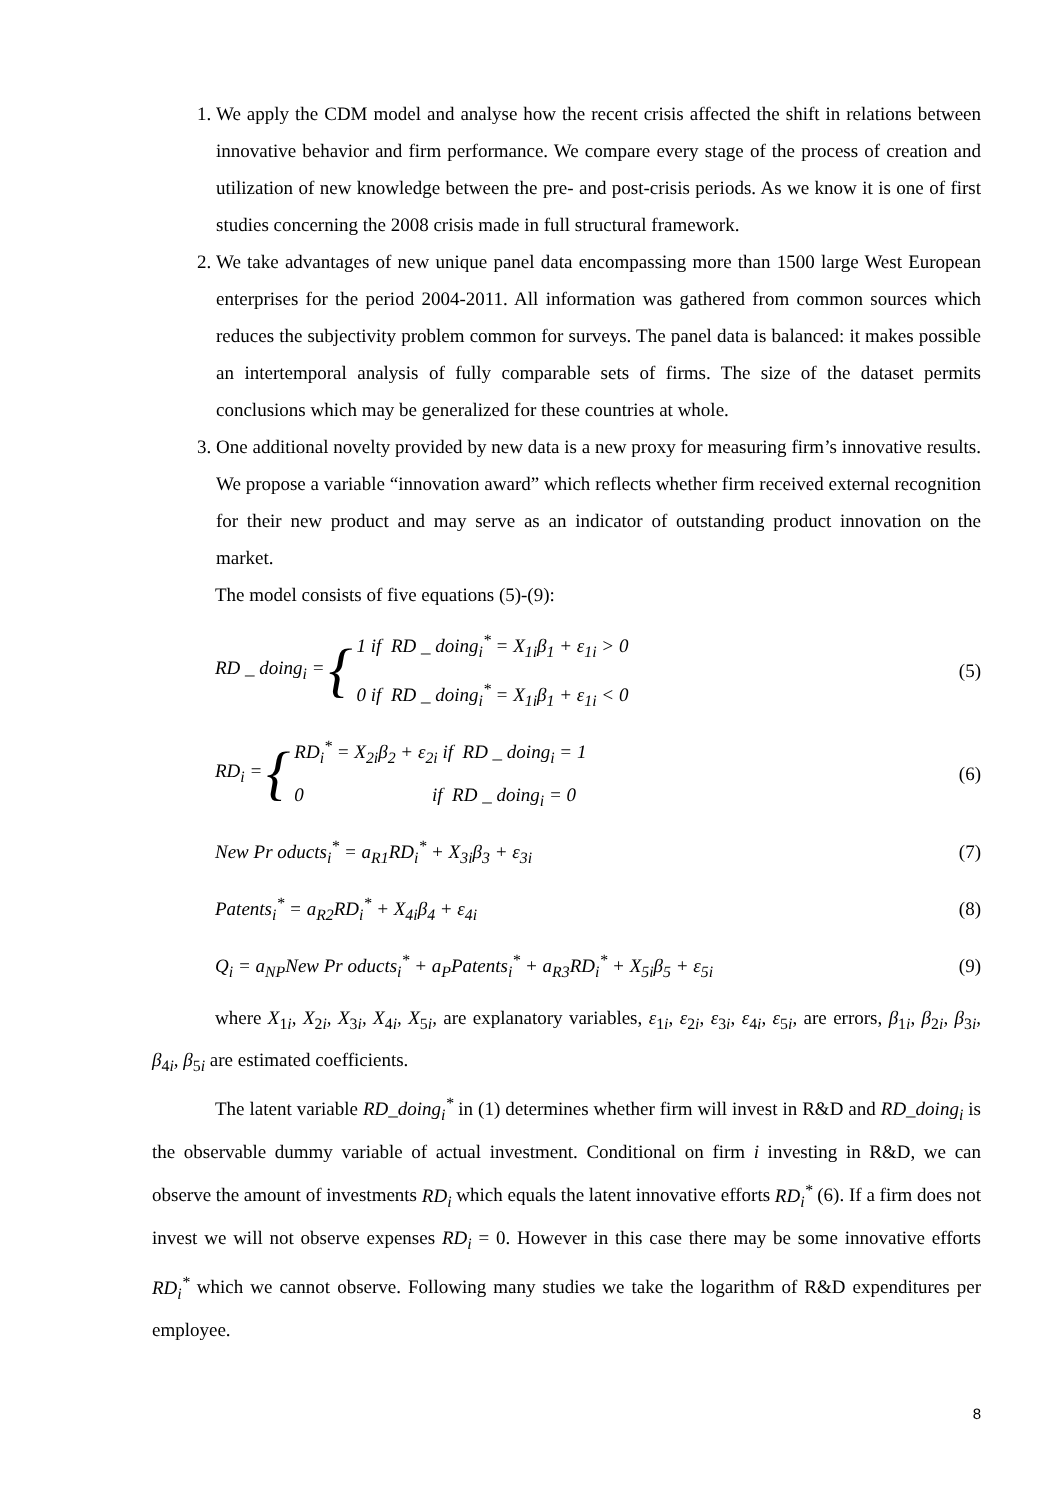1. We apply the CDM model and analyse how the recent crisis affected the shift in relations between innovative behavior and firm performance. We compare every stage of the process of creation and utilization of new knowledge between the pre- and post-crisis periods. As we know it is one of first studies concerning the 2008 crisis made in full structural framework.
2. We take advantages of new unique panel data encompassing more than 1500 large West European enterprises for the period 2004-2011. All information was gathered from common sources which reduces the subjectivity problem common for surveys. The panel data is balanced: it makes possible an intertemporal analysis of fully comparable sets of firms. The size of the dataset permits conclusions which may be generalized for these countries at whole.
3. One additional novelty provided by new data is a new proxy for measuring firm’s innovative results. We propose a variable “innovation award” which reflects whether firm received external recognition for their new product and may serve as an indicator of outstanding product innovation on the market.
The model consists of five equations (5)-(9):
RD _ doing<sub>i</sub> = { 1 if RD _ doing<sub>i</sub><sup>*</sup> = X<sub>1i</sub>β<sub>1</sub> + ε<sub>1i</sub> > 0
0 if RD _ doing<sub>i</sub><sup>*</sup> = X<sub>1i</sub>β<sub>1</sub> + ε<sub>1i</sub> < 0
(5)
RD<sub>i</sub> = { RD<sub>i</sub><sup>*</sup> = X<sub>2i</sub>β<sub>2</sub> + ε<sub>2i</sub> if RD _ doing<sub>i</sub> = 1
0 if RD _ doing<sub>i</sub> = 0
(6)
New Pr oducts<sub>i</sub><sup>*</sup> = a<sub>R1</sub>RD<sub>i</sub><sup>*</sup> + X<sub>3i</sub>β<sub>3</sub> + ε<sub>3i</sub> (7)
Patents<sub>i</sub><sup>*</sup> = a<sub>R2</sub>RD<sub>i</sub><sup>*</sup> + X<sub>4i</sub>β<sub>4</sub> + ε<sub>4i</sub> (8)
Q<sub>i</sub> = a<sub>NP</sub>New Pr oducts<sub>i</sub><sup>*</sup> + a<sub>P</sub>Patents<sub>i</sub><sup>*</sup> + a<sub>R3</sub>RD<sub>i</sub><sup>*</sup> + X<sub>5i</sub>β<sub>5</sub> + ε<sub>5i</sub> (9)
where X<sub>1i</sub>, X<sub>2i</sub>, X<sub>3i</sub>, X<sub>4i</sub>, X<sub>5i</sub>, are explanatory variables, ε<sub>1i</sub>, ε<sub>2i</sub>, ε<sub>3i</sub>, ε<sub>4i</sub>, ε<sub>5i</sub>, are errors, β<sub>1i</sub>, β<sub>2i</sub>, β<sub>3i</sub>, β<sub>4i</sub>, β<sub>5i</sub> are estimated coefficients.
The latent variable RD_doing<sub>i</sub><sup>*</sup> in (1) determines whether firm will invest in R&D and RD_doing<sub>i</sub> is the observable dummy variable of actual investment. Conditional on firm i investing in R&D, we can observe the amount of investments RD<sub>i</sub> which equals the latent innovative efforts RD<sub>i</sub><sup>*</sup> (6). If a firm does not invest we will not observe expenses RD<sub>i</sub> = 0. However in this case there may be some innovative efforts RD<sub>i</sub><sup>*</sup> which we cannot observe. Following many studies we take the logarithm of R&D expenditures per employee.
8